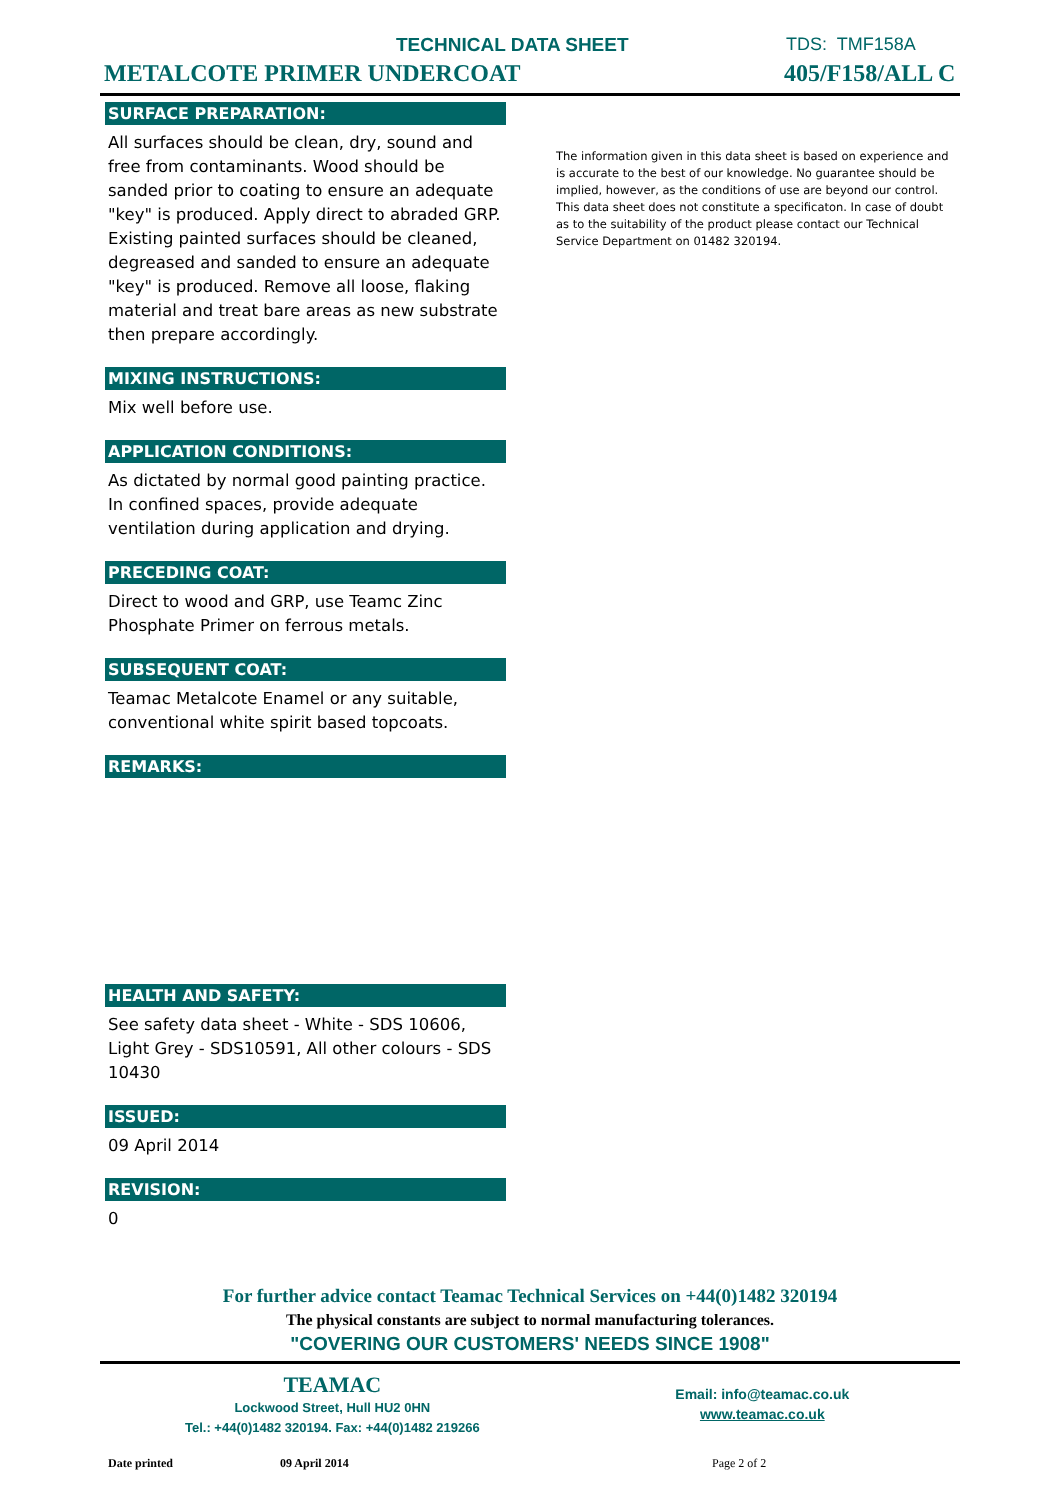TECHNICAL DATA SHEET
METALCOTE PRIMER UNDERCOAT
TDS: TMF158A
405/F158/ALL C
SURFACE PREPARATION:
All surfaces should be clean, dry, sound and free from contaminants. Wood should be sanded prior to coating to ensure an adequate "key" is produced. Apply direct to abraded GRP. Existing painted surfaces should be cleaned, degreased and sanded to ensure an adequate "key" is produced. Remove all loose, flaking material and treat bare areas as new substrate then prepare accordingly.
MIXING INSTRUCTIONS:
Mix well before use.
APPLICATION CONDITIONS:
As dictated by normal good painting practice. In confined spaces, provide adequate ventilation during application and drying.
PRECEDING COAT:
Direct to wood and GRP, use Teamc Zinc Phosphate Primer on ferrous metals.
SUBSEQUENT COAT:
Teamac Metalcote Enamel or any suitable, conventional white spirit based topcoats.
REMARKS:
HEALTH AND SAFETY:
See safety data sheet - White - SDS 10606, Light Grey - SDS10591, All other colours - SDS 10430
ISSUED:
09 April 2014
REVISION:
0
The information given in this data sheet is based on experience and is accurate to the best of our knowledge. No guarantee should be implied, however, as the conditions of use are beyond our control. This data sheet does not constitute a specificaton. In case of doubt as to the suitability of the product please contact our Technical Service Department on 01482 320194.
For further advice contact Teamac Technical Services on +44(0)1482 320194
The physical constants are subject to normal manufacturing tolerances.
"COVERING OUR CUSTOMERS' NEEDS SINCE 1908"
TEAMAC
Lockwood Street, Hull HU2 0HN
Tel.: +44(0)1482 320194. Fax: +44(0)1482 219266
Email: info@teamac.co.uk
www.teamac.co.uk
Date printed 09 April 2014 Page 2 of 2